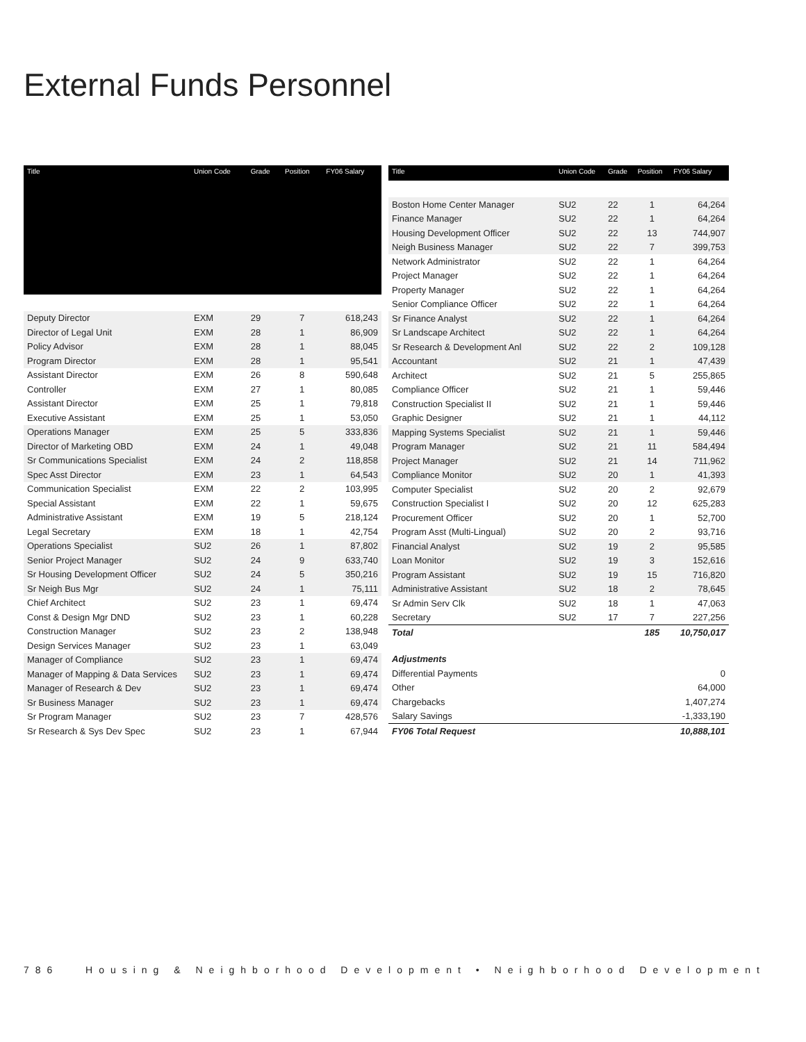External Funds Personnel
| Title | Union Code | Grade | Position | FY06 Salary |
| --- | --- | --- | --- | --- |
| Deputy Director | EXM | 29 | 7 | 618,243 |
| Director of Legal Unit | EXM | 28 | 1 | 86,909 |
| Policy Advisor | EXM | 28 | 1 | 88,045 |
| Program Director | EXM | 28 | 1 | 95,541 |
| Assistant Director | EXM | 26 | 8 | 590,648 |
| Controller | EXM | 27 | 1 | 80,085 |
| Assistant Director | EXM | 25 | 1 | 79,818 |
| Executive Assistant | EXM | 25 | 1 | 53,050 |
| Operations Manager | EXM | 25 | 5 | 333,836 |
| Director of Marketing OBD | EXM | 24 | 1 | 49,048 |
| Sr Communications Specialist | EXM | 24 | 2 | 118,858 |
| Spec Asst Director | EXM | 23 | 1 | 64,543 |
| Communication Specialist | EXM | 22 | 2 | 103,995 |
| Special Assistant | EXM | 22 | 1 | 59,675 |
| Administrative Assistant | EXM | 19 | 5 | 218,124 |
| Legal Secretary | EXM | 18 | 1 | 42,754 |
| Operations Specialist | SU2 | 26 | 1 | 87,802 |
| Senior Project Manager | SU2 | 24 | 9 | 633,740 |
| Sr Housing Development Officer | SU2 | 24 | 5 | 350,216 |
| Sr Neigh Bus Mgr | SU2 | 24 | 1 | 75,111 |
| Chief Architect | SU2 | 23 | 1 | 69,474 |
| Const & Design Mgr DND | SU2 | 23 | 1 | 60,228 |
| Construction Manager | SU2 | 23 | 2 | 138,948 |
| Design Services Manager | SU2 | 23 | 1 | 63,049 |
| Manager of Compliance | SU2 | 23 | 1 | 69,474 |
| Manager of Mapping & Data Services | SU2 | 23 | 1 | 69,474 |
| Manager of Research & Dev | SU2 | 23 | 1 | 69,474 |
| Sr Business Manager | SU2 | 23 | 1 | 69,474 |
| Sr Program Manager | SU2 | 23 | 7 | 428,576 |
| Sr Research & Sys Dev Spec | SU2 | 23 | 1 | 67,944 |
| Title | Union Code | Grade | Position | FY06 Salary |
| --- | --- | --- | --- | --- |
| Boston Home Center Manager | SU2 | 22 | 1 | 64,264 |
| Finance Manager | SU2 | 22 | 1 | 64,264 |
| Housing Development Officer | SU2 | 22 | 13 | 744,907 |
| Neigh Business Manager | SU2 | 22 | 7 | 399,753 |
| Network Administrator | SU2 | 22 | 1 | 64,264 |
| Project Manager | SU2 | 22 | 1 | 64,264 |
| Property Manager | SU2 | 22 | 1 | 64,264 |
| Senior Compliance Officer | SU2 | 22 | 1 | 64,264 |
| Sr Finance Analyst | SU2 | 22 | 1 | 64,264 |
| Sr Landscape Architect | SU2 | 22 | 1 | 64,264 |
| Sr Research & Development Anl | SU2 | 22 | 2 | 109,128 |
| Accountant | SU2 | 21 | 1 | 47,439 |
| Architect | SU2 | 21 | 5 | 255,865 |
| Compliance Officer | SU2 | 21 | 1 | 59,446 |
| Construction Specialist II | SU2 | 21 | 1 | 59,446 |
| Graphic Designer | SU2 | 21 | 1 | 44,112 |
| Mapping Systems Specialist | SU2 | 21 | 1 | 59,446 |
| Program Manager | SU2 | 21 | 11 | 584,494 |
| Project Manager | SU2 | 21 | 14 | 711,962 |
| Compliance Monitor | SU2 | 20 | 1 | 41,393 |
| Computer Specialist | SU2 | 20 | 2 | 92,679 |
| Construction Specialist I | SU2 | 20 | 12 | 625,283 |
| Procurement Officer | SU2 | 20 | 1 | 52,700 |
| Program Asst (Multi-Lingual) | SU2 | 20 | 2 | 93,716 |
| Financial Analyst | SU2 | 19 | 2 | 95,585 |
| Loan Monitor | SU2 | 19 | 3 | 152,616 |
| Program Assistant | SU2 | 19 | 15 | 716,820 |
| Administrative Assistant | SU2 | 18 | 2 | 78,645 |
| Sr Admin Serv Clk | SU2 | 18 | 1 | 47,063 |
| Secretary | SU2 | 17 | 7 | 227,256 |
| Total | | | 185 | 10,750,017 |
| Adjustments | | | | |
| Differential Payments | | | | 0 |
| Other | | | | 64,000 |
| Chargebacks | | | | 1,407,274 |
| Salary Savings | | | | -1,333,190 |
| FY06 Total Request | | | | 10,888,101 |
786 Housing & Neighborhood Development • Neighborhood Development